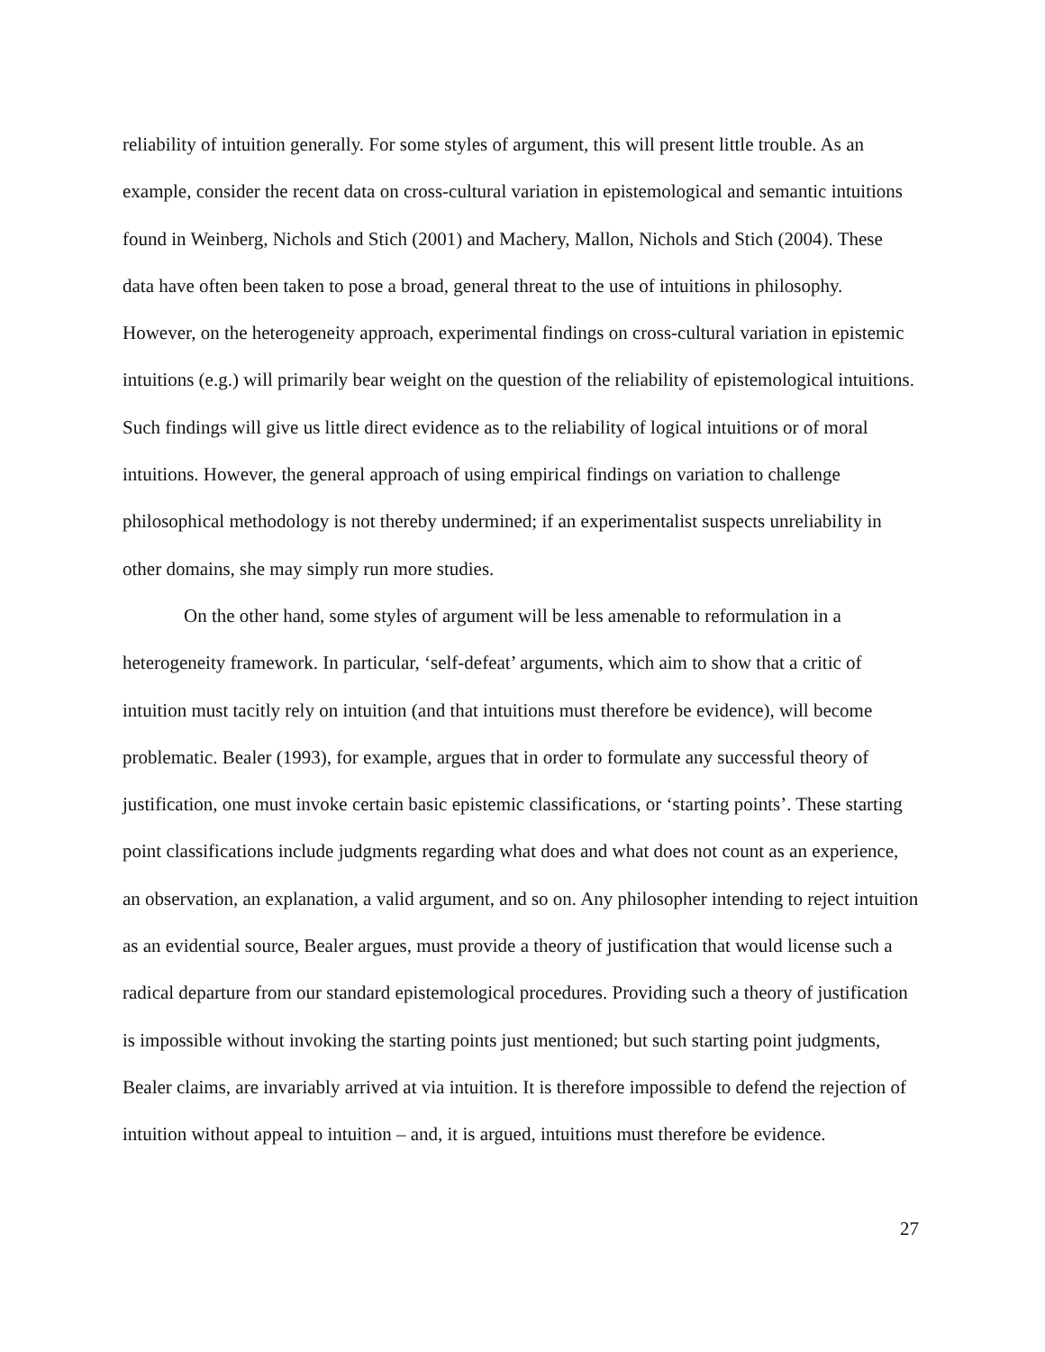reliability of intuition generally. For some styles of argument, this will present little trouble. As an example, consider the recent data on cross-cultural variation in epistemological and semantic intuitions found in Weinberg, Nichols and Stich (2001) and Machery, Mallon, Nichols and Stich (2004). These data have often been taken to pose a broad, general threat to the use of intuitions in philosophy. However, on the heterogeneity approach, experimental findings on cross-cultural variation in epistemic intuitions (e.g.) will primarily bear weight on the question of the reliability of epistemological intuitions. Such findings will give us little direct evidence as to the reliability of logical intuitions or of moral intuitions. However, the general approach of using empirical findings on variation to challenge philosophical methodology is not thereby undermined; if an experimentalist suspects unreliability in other domains, she may simply run more studies.
On the other hand, some styles of argument will be less amenable to reformulation in a heterogeneity framework. In particular, ‘self-defeat’ arguments, which aim to show that a critic of intuition must tacitly rely on intuition (and that intuitions must therefore be evidence), will become problematic. Bealer (1993), for example, argues that in order to formulate any successful theory of justification, one must invoke certain basic epistemic classifications, or ‘starting points’. These starting point classifications include judgments regarding what does and what does not count as an experience, an observation, an explanation, a valid argument, and so on. Any philosopher intending to reject intuition as an evidential source, Bealer argues, must provide a theory of justification that would license such a radical departure from our standard epistemological procedures. Providing such a theory of justification is impossible without invoking the starting points just mentioned; but such starting point judgments, Bealer claims, are invariably arrived at via intuition. It is therefore impossible to defend the rejection of intuition without appeal to intuition – and, it is argued, intuitions must therefore be evidence.
27